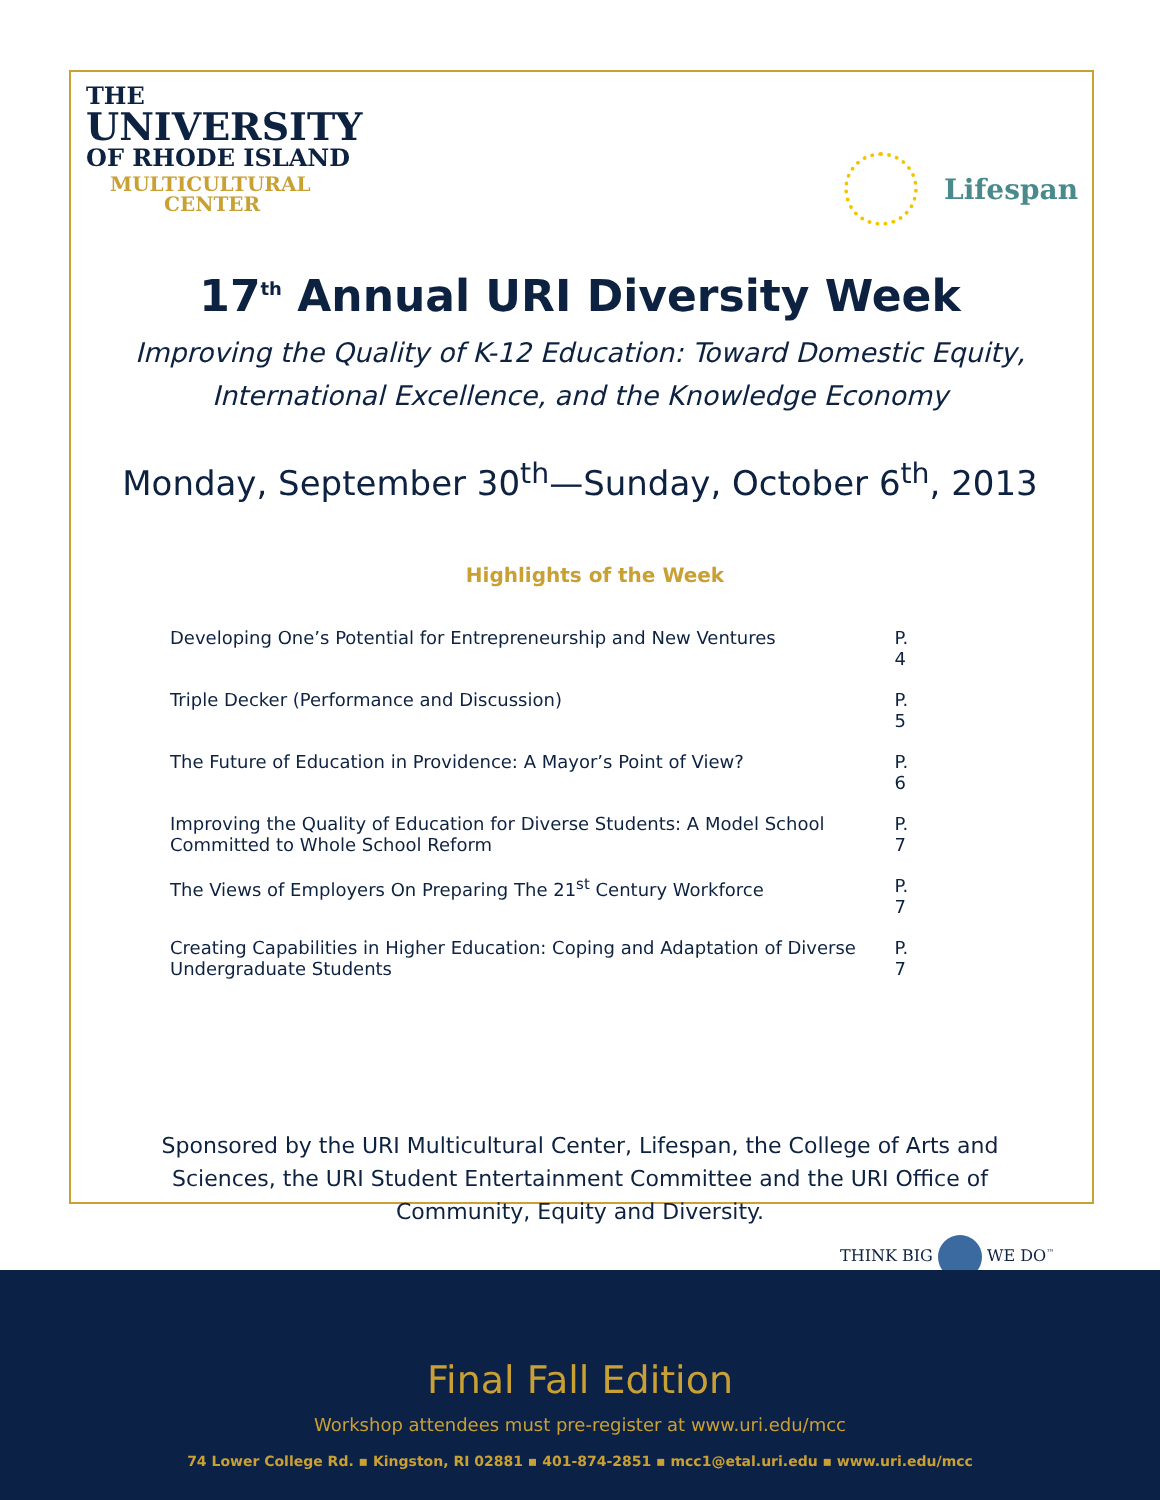THE
UNIVERSITY
OF RHODE ISLAND
MULTICULTURAL
CENTER
Lifespan
17<sup>th</sup> Annual URI Diversity Week
Improving the Quality of K-12 Education: Toward Domestic Equity,
International Excellence, and the Knowledge Economy
Monday, September 30<sup>th</sup>—Sunday, October 6<sup>th</sup>, 2013
Highlights of the Week
| Developing One’s Potential for Entrepreneurship and New Ventures | P. 4 |
| Triple Decker (Performance and Discussion) | P. 5 |
| The Future of Education in Providence: A Mayor’s Point of View? | P. 6 |
| Improving the Quality of Education for Diverse Students: A Model School Committed to Whole School Reform | P. 7 |
| The Views of Employers On Preparing The 21<sup>st</sup> Century Workforce | P. 7 |
| Creating Capabilities in Higher Education: Coping and Adaptation of Diverse Undergraduate Students | P. 7 |
Sponsored by the URI Multicultural Center, Lifespan, the College of Arts and Sciences, the URI Student Entertainment Committee and the URI Office of Community, Equity and Diversity.
THINK BIG WE DO<sup>™</sup>
Final Fall Edition
Workshop attendees must pre-register at www.uri.edu/mcc
74 Lower College Rd. ▪ Kingston, RI 02881 ▪ 401-874-2851 ▪ mcc1@etal.uri.edu ▪ www.uri.edu/mcc